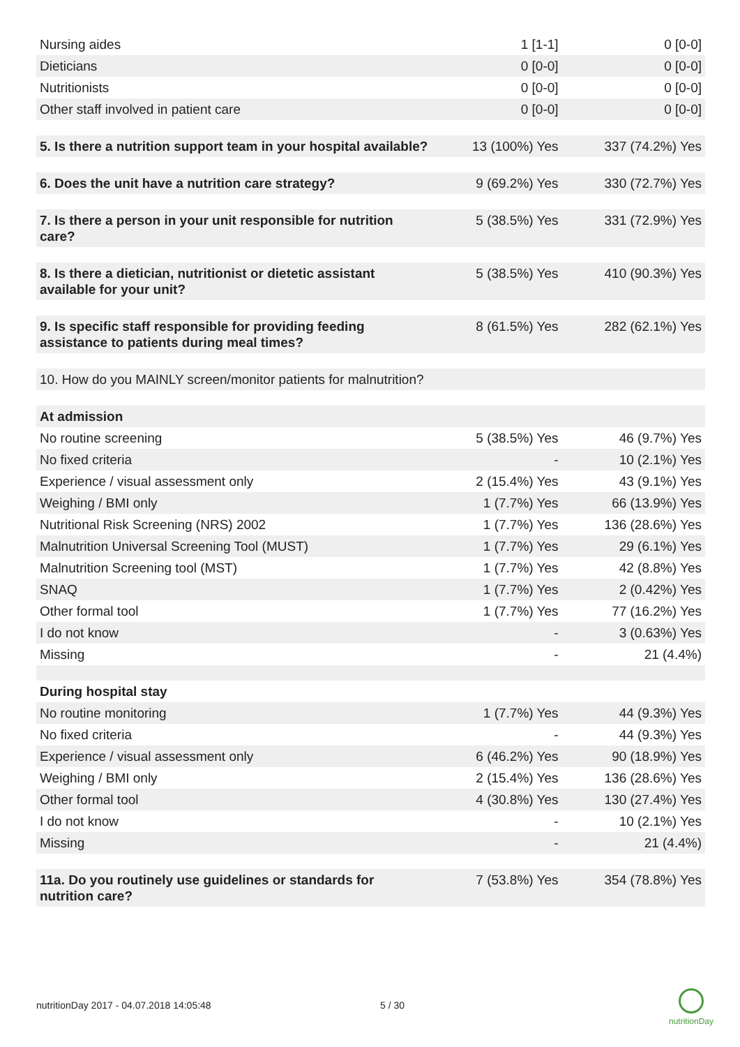| Nursing aides | 1 [1-1] | 0 [0-0] |
| Dieticians | 0 [0-0] | 0 [0-0] |
| Nutritionists | 0 [0-0] | 0 [0-0] |
| Other staff involved in patient care | 0 [0-0] | 0 [0-0] |
| 5. Is there a nutrition support team in your hospital available? | 13 (100%) Yes | 337 (74.2%) Yes |
| 6. Does the unit have a nutrition care strategy? | 9 (69.2%) Yes | 330 (72.7%) Yes |
| 7. Is there a person in your unit responsible for nutrition care? | 5 (38.5%) Yes | 331 (72.9%) Yes |
| 8. Is there a dietician, nutritionist or dietetic assistant available for your unit? | 5 (38.5%) Yes | 410 (90.3%) Yes |
| 9. Is specific staff responsible for providing feeding assistance to patients during meal times? | 8 (61.5%) Yes | 282 (62.1%) Yes |
| 10. How do you MAINLY screen/monitor patients for malnutrition? | | |
| At admission | | |
| No routine screening | 5 (38.5%) Yes | 46 (9.7%) Yes |
| No fixed criteria | - | 10 (2.1%) Yes |
| Experience / visual assessment only | 2 (15.4%) Yes | 43 (9.1%) Yes |
| Weighing / BMI only | 1 (7.7%) Yes | 66 (13.9%) Yes |
| Nutritional Risk Screening (NRS) 2002 | 1 (7.7%) Yes | 136 (28.6%) Yes |
| Malnutrition Universal Screening Tool (MUST) | 1 (7.7%) Yes | 29 (6.1%) Yes |
| Malnutrition Screening tool (MST) | 1 (7.7%) Yes | 42 (8.8%) Yes |
| SNAQ | 1 (7.7%) Yes | 2 (0.42%) Yes |
| Other formal tool | 1 (7.7%) Yes | 77 (16.2%) Yes |
| I do not know | - | 3 (0.63%) Yes |
| Missing | - | 21 (4.4%) |
| During hospital stay | | |
| No routine monitoring | 1 (7.7%) Yes | 44 (9.3%) Yes |
| No fixed criteria | - | 44 (9.3%) Yes |
| Experience / visual assessment only | 6 (46.2%) Yes | 90 (18.9%) Yes |
| Weighing / BMI only | 2 (15.4%) Yes | 136 (28.6%) Yes |
| Other formal tool | 4 (30.8%) Yes | 130 (27.4%) Yes |
| I do not know | - | 10 (2.1%) Yes |
| Missing | - | 21 (4.4%) |
| 11a. Do you routinely use guidelines or standards for nutrition care? | 7 (53.8%) Yes | 354 (78.8%) Yes |
nutritionDay 2017 - 04.07.2018 14:05:48 5 / 30
nutritionDay